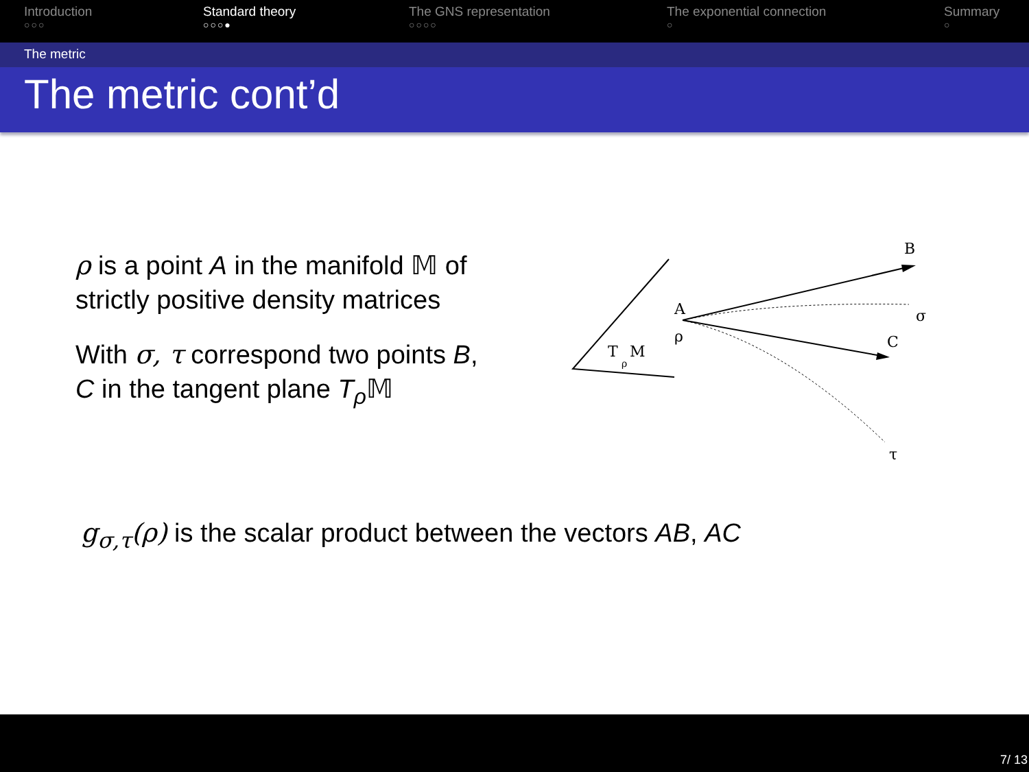Introduction
○○○
Standard theory
○○○●
The GNS representation
○○○○
The exponential connection
○
Summary
○
The metric
The metric cont’d
ρ is a point A in the manifold 𝕄 of strictly positive density matrices
With σ, τ correspond two points B, C in the tangent plane T<sub>ρ</sub> 𝕄
T
ρ
M
A
ρ
B
C
σ
τ
g<sub>σ,τ</sub>(ρ) is the scalar product between the vectors AB, AC
7/ 13